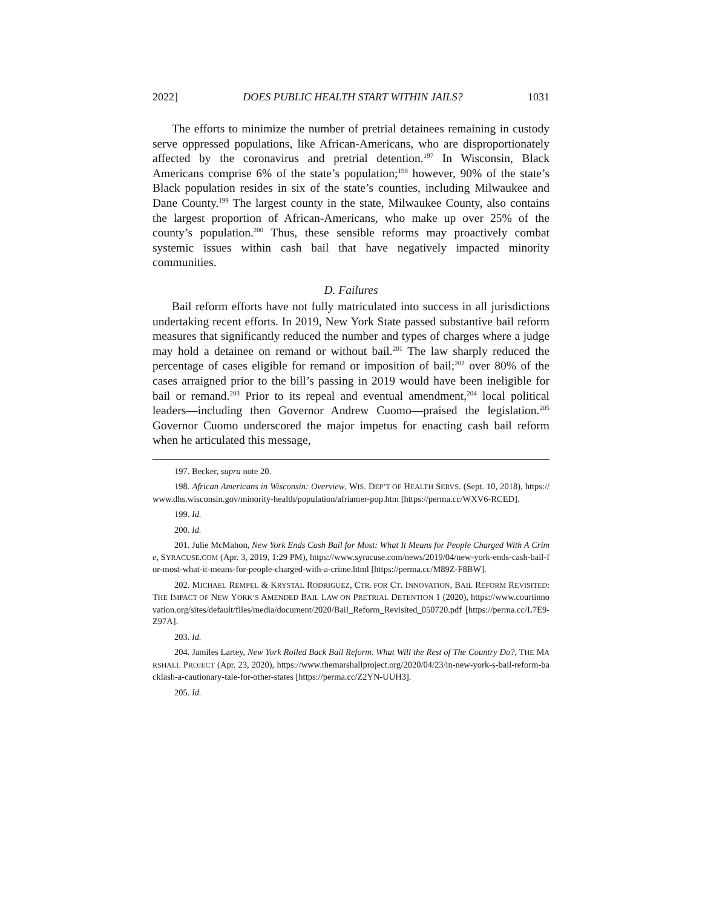2022] DOES PUBLIC HEALTH START WITHIN JAILS? 1031
The efforts to minimize the number of pretrial detainees remaining in custody serve oppressed populations, like African-Americans, who are disproportionately affected by the coronavirus and pretrial detention.<sup>197</sup> In Wisconsin, Black Americans comprise 6% of the state’s population;<sup>198</sup> however, 90% of the state’s Black population resides in six of the state’s counties, including Milwaukee and Dane County.<sup>199</sup> The largest county in the state, Milwaukee County, also contains the largest proportion of African-Americans, who make up over 25% of the county’s population.<sup>200</sup> Thus, these sensible reforms may proactively combat systemic issues within cash bail that have negatively impacted minority communities.
D. Failures
Bail reform efforts have not fully matriculated into success in all jurisdictions undertaking recent efforts. In 2019, New York State passed substantive bail reform measures that significantly reduced the number and types of charges where a judge may hold a detainee on remand or without bail.<sup>201</sup> The law sharply reduced the percentage of cases eligible for remand or imposition of bail;<sup>202</sup> over 80% of the cases arraigned prior to the bill’s passing in 2019 would have been ineligible for bail or remand.<sup>203</sup> Prior to its repeal and eventual amendment,<sup>204</sup> local political leaders—including then Governor Andrew Cuomo—praised the legislation.<sup>205</sup> Governor Cuomo underscored the major impetus for enacting cash bail reform when he articulated this message,
197. Becker, supra note 20.
198. African Americans in Wisconsin: Overview, WIS. DEP’T OF HEALTH SERVS. (Sept. 10, 2018), https://www.dhs.wisconsin.gov/minority-health/population/afriamer-pop.htm [https://perma.cc/WXV6-RCED].
199. Id.
200. Id.
201. Julie McMahon, New York Ends Cash Bail for Most: What It Means for People Charged With A Crime, SYRACUSE.COM (Apr. 3, 2019, 1:29 PM), https://www.syracuse.com/news/2019/04/new-york-ends-cash-bail-for-most-what-it-means-for-people-charged-with-a-crime.html [https://perma.cc/M89Z-F8BW].
202. MICHAEL REMPEL & KRYSTAL RODRIGUEZ, CTR. FOR CT. INNOVATION, BAIL REFORM REVISITED: THE IMPACT OF NEW YORK’S AMENDED BAIL LAW ON PRETRIAL DETENTION 1 (2020), https://www.courtinnovation.org/sites/default/files/media/document/2020/Bail_Reform_Revisited_050720.pdf [https://perma.cc/L7E9-Z97A].
203. Id.
204. Jamiles Lartey, New York Rolled Back Bail Reform. What Will the Rest of The Country Do?, THE MARSHALL PROJECT (Apr. 23, 2020), https://www.themarshallproject.org/2020/04/23/in-new-york-s-bail-reform-backlash-a-cautionary-tale-for-other-states [https://perma.cc/Z2YN-UUH3].
205. Id.